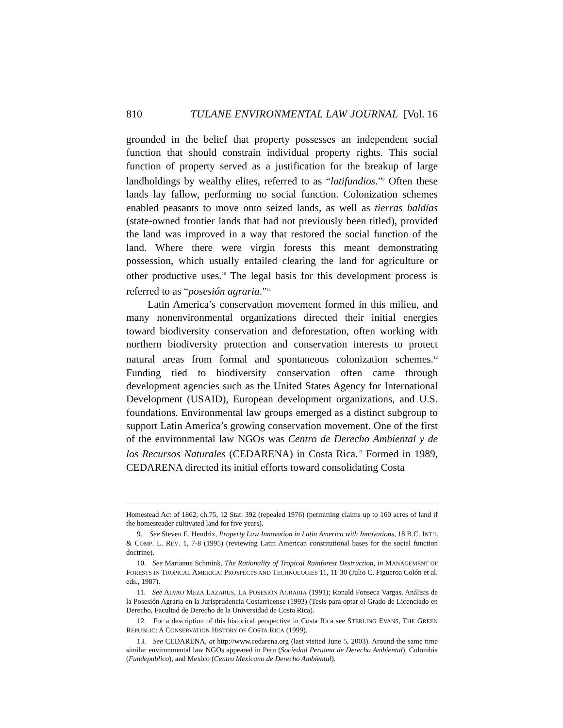810 TULANE ENVIRONMENTAL LAW JOURNAL [Vol. 16
grounded in the belief that property possesses an independent social function that should constrain individual property rights. This social function of property served as a justification for the breakup of large landholdings by wealthy elites, referred to as “latifundios.”<sup>9</sup> Often these lands lay fallow, performing no social function. Colonization schemes enabled peasants to move onto seized lands, as well as tierras baldías (state-owned frontier lands that had not previously been titled), provided the land was improved in a way that restored the social function of the land. Where there were virgin forests this meant demonstrating possession, which usually entailed clearing the land for agriculture or other productive uses.<sup>10</sup> The legal basis for this development process is referred to as “posesión agraria.”<sup>11</sup>
Latin America’s conservation movement formed in this milieu, and many nonenvironmental organizations directed their initial energies toward biodiversity conservation and deforestation, often working with northern biodiversity protection and conservation interests to protect natural areas from formal and spontaneous colonization schemes.<sup>12</sup> Funding tied to biodiversity conservation often came through development agencies such as the United States Agency for International Development (USAID), European development organizations, and U.S. foundations. Environmental law groups emerged as a distinct subgroup to support Latin America’s growing conservation movement. One of the first of the environmental law NGOs was Centro de Derecho Ambiental y de los Recursos Naturales (CEDARENA) in Costa Rica.<sup>13</sup> Formed in 1989, CEDARENA directed its initial efforts toward consolidating Costa
Homestead Act of 1862, ch.75, 12 Stat. 392 (repealed 1976) (permitting claims up to 160 acres of land if the homesteader cultivated land for five years).
9. See Steven E. Hendrix, Property Law Innovation in Latin America with Innovations, 18 B.C. INT’L & COMP. L. REV. 1, 7-8 (1995) (reviewing Latin American constitutional bases for the social function doctrine).
10. See Marianne Schmink, The Rationality of Tropical Rainforest Destruction, in MANAGEMENT OF FORESTS IN TROPICAL AMERICA: PROSPECTS AND TECHNOLOGIES 11, 11-30 (Julio C. Figueroa Colón et al. eds., 1987).
11. See ALVAO MEZA LAZARUS, LA POSESIÓN AGRARIA (1991); Ronald Fonseca Vargas, Análisis de la Posesión Agraria en la Jurisprudencia Costarricense (1993) (Tesis para optar el Grado de Licenciado en Derecho, Facultad de Derecho de la Universidad de Costa Rica).
12. For a description of this historical perspective in Costa Rica see STERLING EVANS, THE GREEN REPUBLIC: A CONSERVATION HISTORY OF COSTA RICA (1999).
13. See CEDARENA, at http://www.cedarena.org (last visited June 5, 2003). Around the same time similar environmental law NGOs appeared in Peru (Sociedad Peruana de Derecho Ambiental), Colombia (Fundepublico), and Mexico (Centro Mexicano de Derecho Ambiental).